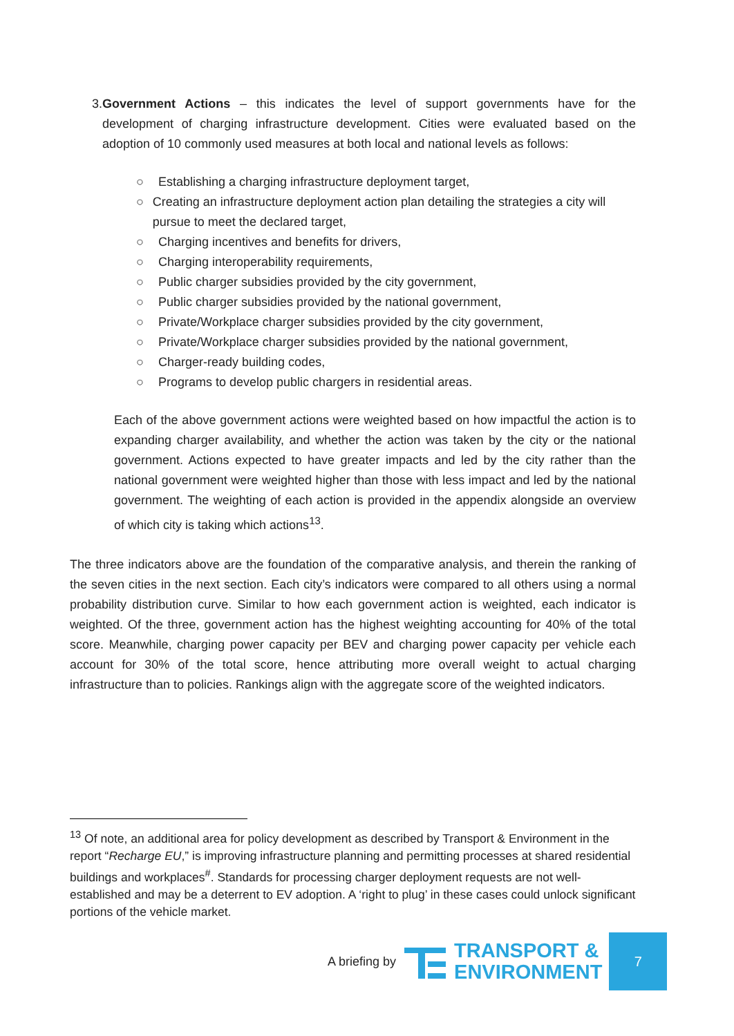3. Government Actions – this indicates the level of support governments have for the development of charging infrastructure development. Cities were evaluated based on the adoption of 10 commonly used measures at both local and national levels as follows:
○ Establishing a charging infrastructure deployment target,
○ Creating an infrastructure deployment action plan detailing the strategies a city will pursue to meet the declared target,
○ Charging incentives and benefits for drivers,
○ Charging interoperability requirements,
○ Public charger subsidies provided by the city government,
○ Public charger subsidies provided by the national government,
○ Private/Workplace charger subsidies provided by the city government,
○ Private/Workplace charger subsidies provided by the national government,
○ Charger-ready building codes,
○ Programs to develop public chargers in residential areas.
Each of the above government actions were weighted based on how impactful the action is to expanding charger availability, and whether the action was taken by the city or the national government. Actions expected to have greater impacts and led by the city rather than the national government were weighted higher than those with less impact and led by the national government. The weighting of each action is provided in the appendix alongside an overview of which city is taking which actions<sup>13</sup>.
The three indicators above are the foundation of the comparative analysis, and therein the ranking of the seven cities in the next section. Each city’s indicators were compared to all others using a normal probability distribution curve. Similar to how each government action is weighted, each indicator is weighted. Of the three, government action has the highest weighting accounting for 40% of the total score. Meanwhile, charging power capacity per BEV and charging power capacity per vehicle each account for 30% of the total score, hence attributing more overall weight to actual charging infrastructure than to policies. Rankings align with the aggregate score of the weighted indicators.
<sup>13</sup> Of note, an additional area for policy development as described by Transport & Environment in the report “Recharge EU,” is improving infrastructure planning and permitting processes at shared residential buildings and workplaces<sup>#</sup>. Standards for processing charger deployment requests are not well-established and may be a deterrent to EV adoption. A ‘right to plug’ in these cases could unlock significant portions of the vehicle market.
A briefing by
TRANSPORT &
ENVIRONMENT
7